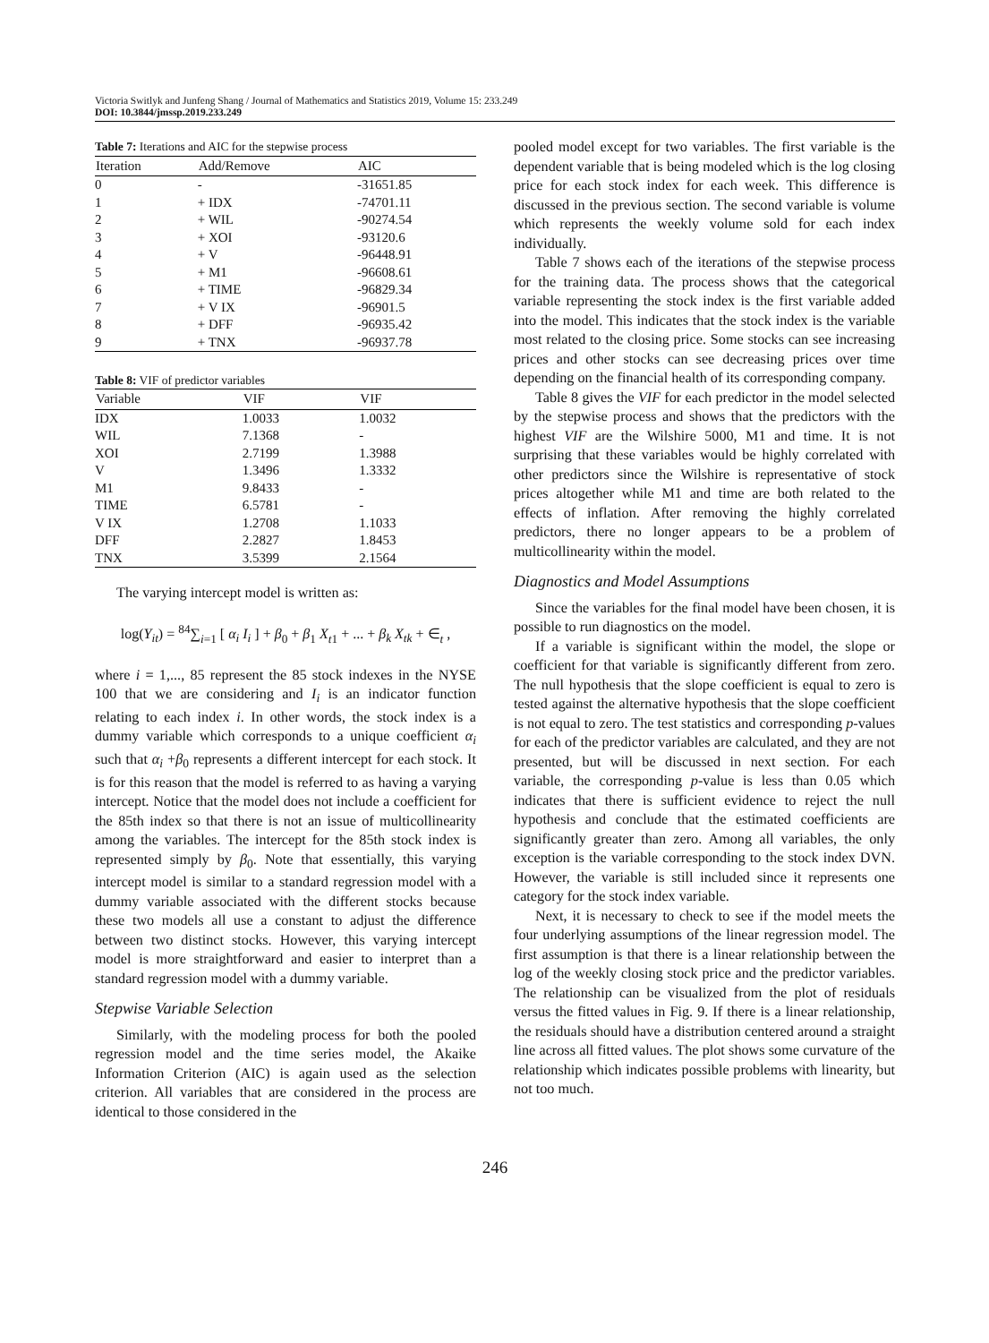Victoria Switlyk and Junfeng Shang / Journal of Mathematics and Statistics 2019, Volume 15: 233.249
DOI: 10.3844/jmssp.2019.233.249
Table 7: Iterations and AIC for the stepwise process
| Iteration | Add/Remove | AIC |
| --- | --- | --- |
| 0 | - | -31651.85 |
| 1 | + IDX | -74701.11 |
| 2 | + WIL | -90274.54 |
| 3 | + XOI | -93120.6 |
| 4 | + V | -96448.91 |
| 5 | + M1 | -96608.61 |
| 6 | + TIME | -96829.34 |
| 7 | + V IX | -96901.5 |
| 8 | + DFF | -96935.42 |
| 9 | + TNX | -96937.78 |
Table 8: VIF of predictor variables
| Variable | VIF | VIF |
| --- | --- | --- |
| IDX | 1.0033 | 1.0032 |
| WIL | 7.1368 | - |
| XOI | 2.7199 | 1.3988 |
| V | 1.3496 | 1.3332 |
| M1 | 9.8433 | - |
| TIME | 6.5781 | - |
| V IX | 1.2708 | 1.1033 |
| DFF | 2.2827 | 1.8453 |
| TNX | 3.5399 | 2.1564 |
The varying intercept model is written as:
log(Y<sub>it</sub>) = <sup>84</sup>∑<sub>i=1</sub> [ α<sub>i</sub> I<sub>i</sub> ] + β<sub>0</sub> + β<sub>1</sub> X<sub>t1</sub> + ... + β<sub>k</sub> X<sub>tk</sub> + ∈<sub>t</sub> ,
where i = 1,..., 85 represent the 85 stock indexes in the NYSE 100 that we are considering and I<sub>i</sub> is an indicator function relating to each index i. In other words, the stock index is a dummy variable which corresponds to a unique coefficient α<sub>i</sub> such that α<sub>i</sub> +β<sub>0</sub> represents a different intercept for each stock. It is for this reason that the model is referred to as having a varying intercept. Notice that the model does not include a coefficient for the 85th index so that there is not an issue of multicollinearity among the variables. The intercept for the 85th stock index is represented simply by β<sub>0</sub>. Note that essentially, this varying intercept model is similar to a standard regression model with a dummy variable associated with the different stocks because these two models all use a constant to adjust the difference between two distinct stocks. However, this varying intercept model is more straightforward and easier to interpret than a standard regression model with a dummy variable.
Stepwise Variable Selection
Similarly, with the modeling process for both the pooled regression model and the time series model, the Akaike Information Criterion (AIC) is again used as the selection criterion. All variables that are considered in the process are identical to those considered in the
pooled model except for two variables. The first variable is the dependent variable that is being modeled which is the log closing price for each stock index for each week. This difference is discussed in the previous section. The second variable is volume which represents the weekly volume sold for each index individually.
Table 7 shows each of the iterations of the stepwise process for the training data. The process shows that the categorical variable representing the stock index is the first variable added into the model. This indicates that the stock index is the variable most related to the closing price. Some stocks can see increasing prices and other stocks can see decreasing prices over time depending on the financial health of its corresponding company.
Table 8 gives the VIF for each predictor in the model selected by the stepwise process and shows that the predictors with the highest VIF are the Wilshire 5000, M1 and time. It is not surprising that these variables would be highly correlated with other predictors since the Wilshire is representative of stock prices altogether while M1 and time are both related to the effects of inflation. After removing the highly correlated predictors, there no longer appears to be a problem of multicollinearity within the model.
Diagnostics and Model Assumptions
Since the variables for the final model have been chosen, it is possible to run diagnostics on the model.
If a variable is significant within the model, the slope or coefficient for that variable is significantly different from zero. The null hypothesis that the slope coefficient is equal to zero is tested against the alternative hypothesis that the slope coefficient is not equal to zero. The test statistics and corresponding p-values for each of the predictor variables are calculated, and they are not presented, but will be discussed in next section. For each variable, the corresponding p-value is less than 0.05 which indicates that there is sufficient evidence to reject the null hypothesis and conclude that the estimated coefficients are significantly greater than zero. Among all variables, the only exception is the variable corresponding to the stock index DVN. However, the variable is still included since it represents one category for the stock index variable.
Next, it is necessary to check to see if the model meets the four underlying assumptions of the linear regression model. The first assumption is that there is a linear relationship between the log of the weekly closing stock price and the predictor variables. The relationship can be visualized from the plot of residuals versus the fitted values in Fig. 9. If there is a linear relationship, the residuals should have a distribution centered around a straight line across all fitted values. The plot shows some curvature of the relationship which indicates possible problems with linearity, but not too much.
246